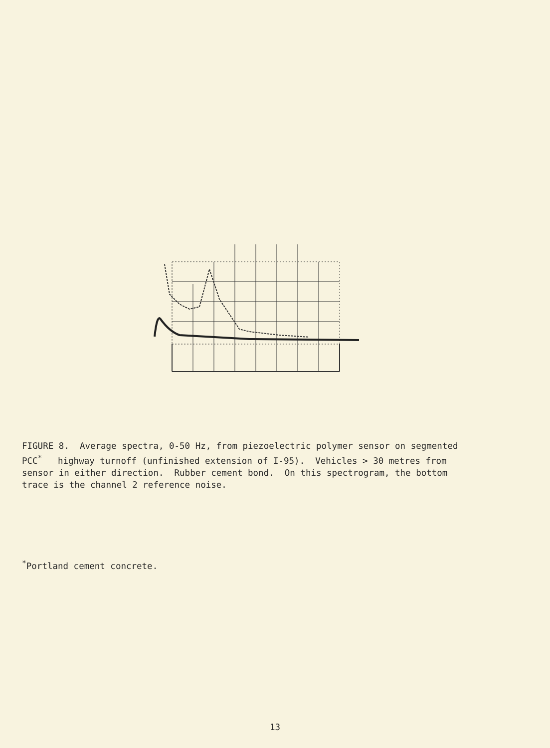FIGURE 8. Average spectra, 0-50 Hz, from piezoelectric polymer sensor on segmented PCC<sup>*</sup> highway turnoff (unfinished extension of I-95). Vehicles > 30 metres from sensor in either direction. Rubber cement bond. On this spectrogram, the bottom trace is the channel 2 reference noise.
<sup>*</sup> Portland cement concrete.
13